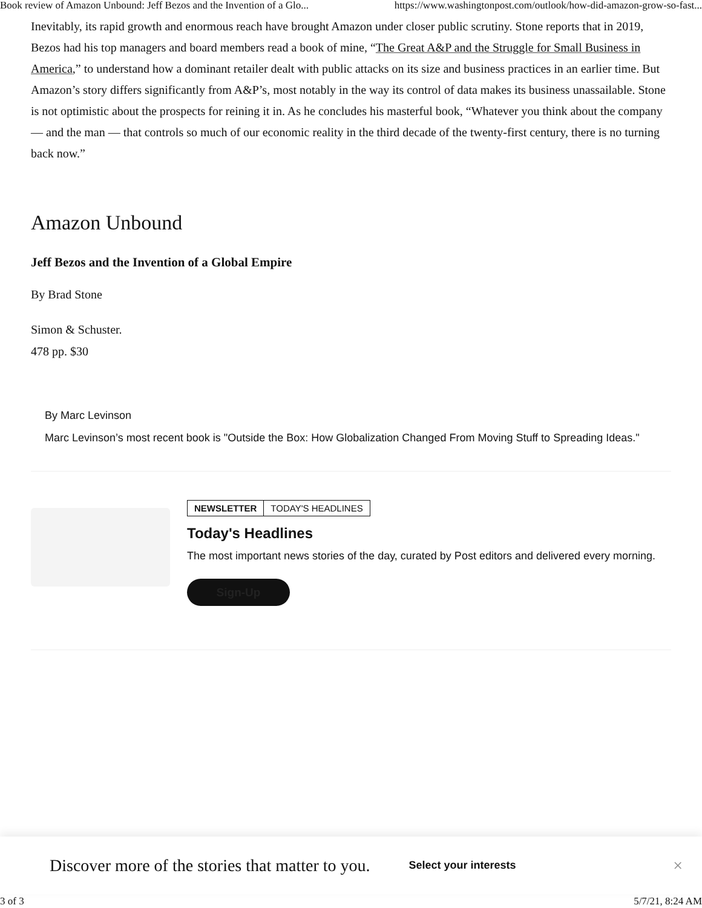Book review of Amazon Unbound: Jeff Bezos and the Invention of a Glo... https://www.washingtonpost.com/outlook/how-did-amazon-grow-so-fast...
Inevitably, its rapid growth and enormous reach have brought Amazon under closer public scrutiny. Stone reports that in 2019, Bezos had his top managers and board members read a book of mine, “The Great A&P and the Struggle for Small Business in America,” to understand how a dominant retailer dealt with public attacks on its size and business practices in an earlier time. But Amazon’s story differs significantly from A&P’s, most notably in the way its control of data makes its business unassailable. Stone is not optimistic about the prospects for reining it in. As he concludes his masterful book, “Whatever you think about the company — and the man — that controls so much of our economic reality in the third decade of the twenty-first century, there is no turning back now.”
Amazon Unbound
Jeff Bezos and the Invention of a Global Empire
By Brad Stone
Simon & Schuster.
478 pp. $30
By Marc Levinson
Marc Levinson’s most recent book is "Outside the Box: How Globalization Changed From Moving Stuff to Spreading Ideas."
NEWSLETTER TODAY'S HEADLINES
Today's Headlines
The most important news stories of the day, curated by Post editors and delivered every morning.
Sign-Up
Discover more of the stories that matter to you. Select your interests ×
3 of 3 5/7/21, 8:24 AM